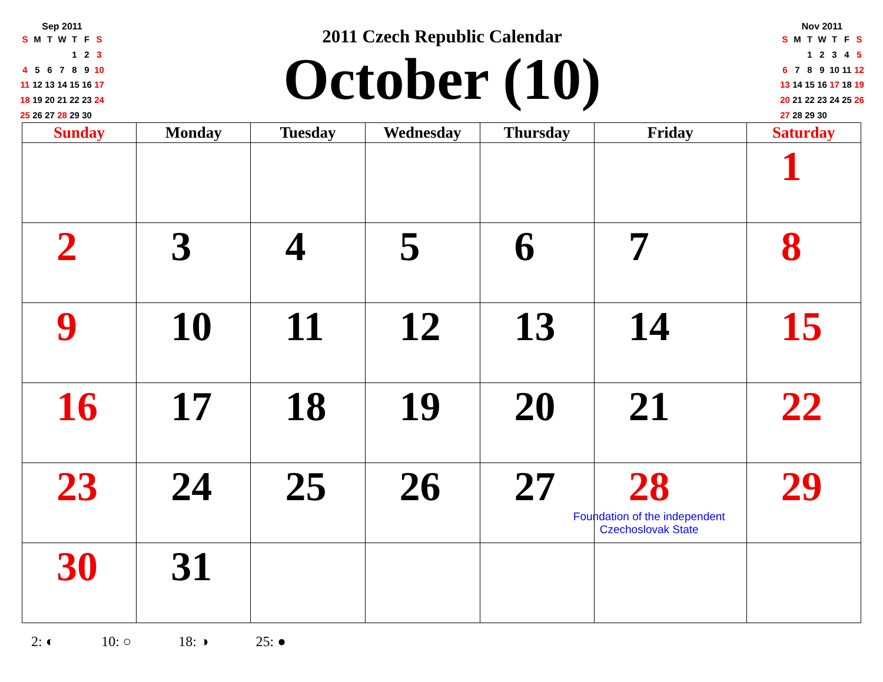Sep 2011
| S | M | T | W | T | F | S |
| | | | | 1 | 2 | 3 |
| 4 | 5 | 6 | 7 | 8 | 9 | 10 |
| 11 | 12 | 13 | 14 | 15 | 16 | 17 |
| 18 | 19 | 20 | 21 | 22 | 23 | 24 |
| 25 | 26 | 27 | 28 | 29 | 30 | |
2011 Czech Republic Calendar
October (10)
Nov 2011
| S | M | T | W | T | F | S |
| | | 1 | 2 | 3 | 4 | 5 |
| 6 | 7 | 8 | 9 | 10 | 11 | 12 |
| 13 | 14 | 15 | 16 | 17 | 18 | 19 |
| 20 | 21 | 22 | 23 | 24 | 25 | 26 |
| 27 | 28 | 29 | 30 | | | |
| Sunday | Monday | Tuesday | Wednesday | Thursday | Friday | Saturday |
| --- | --- | --- | --- | --- | --- | --- |
| | | | | | | 1 |
| 2 | 3 | 4 | 5 | 6 | 7 | 8 |
| 9 | 10 | 11 | 12 | 13 | 14 | 15 |
| 16 | 17 | 18 | 19 | 20 | 21 | 22 |
| 23 | 24 | 25 | 26 | 27 | 28 Foundation of the independent Czechoslovak State | 29 |
| 30 | 31 | | | | | |
2: ◐ 10: ○ 18: ◑ 25: ●